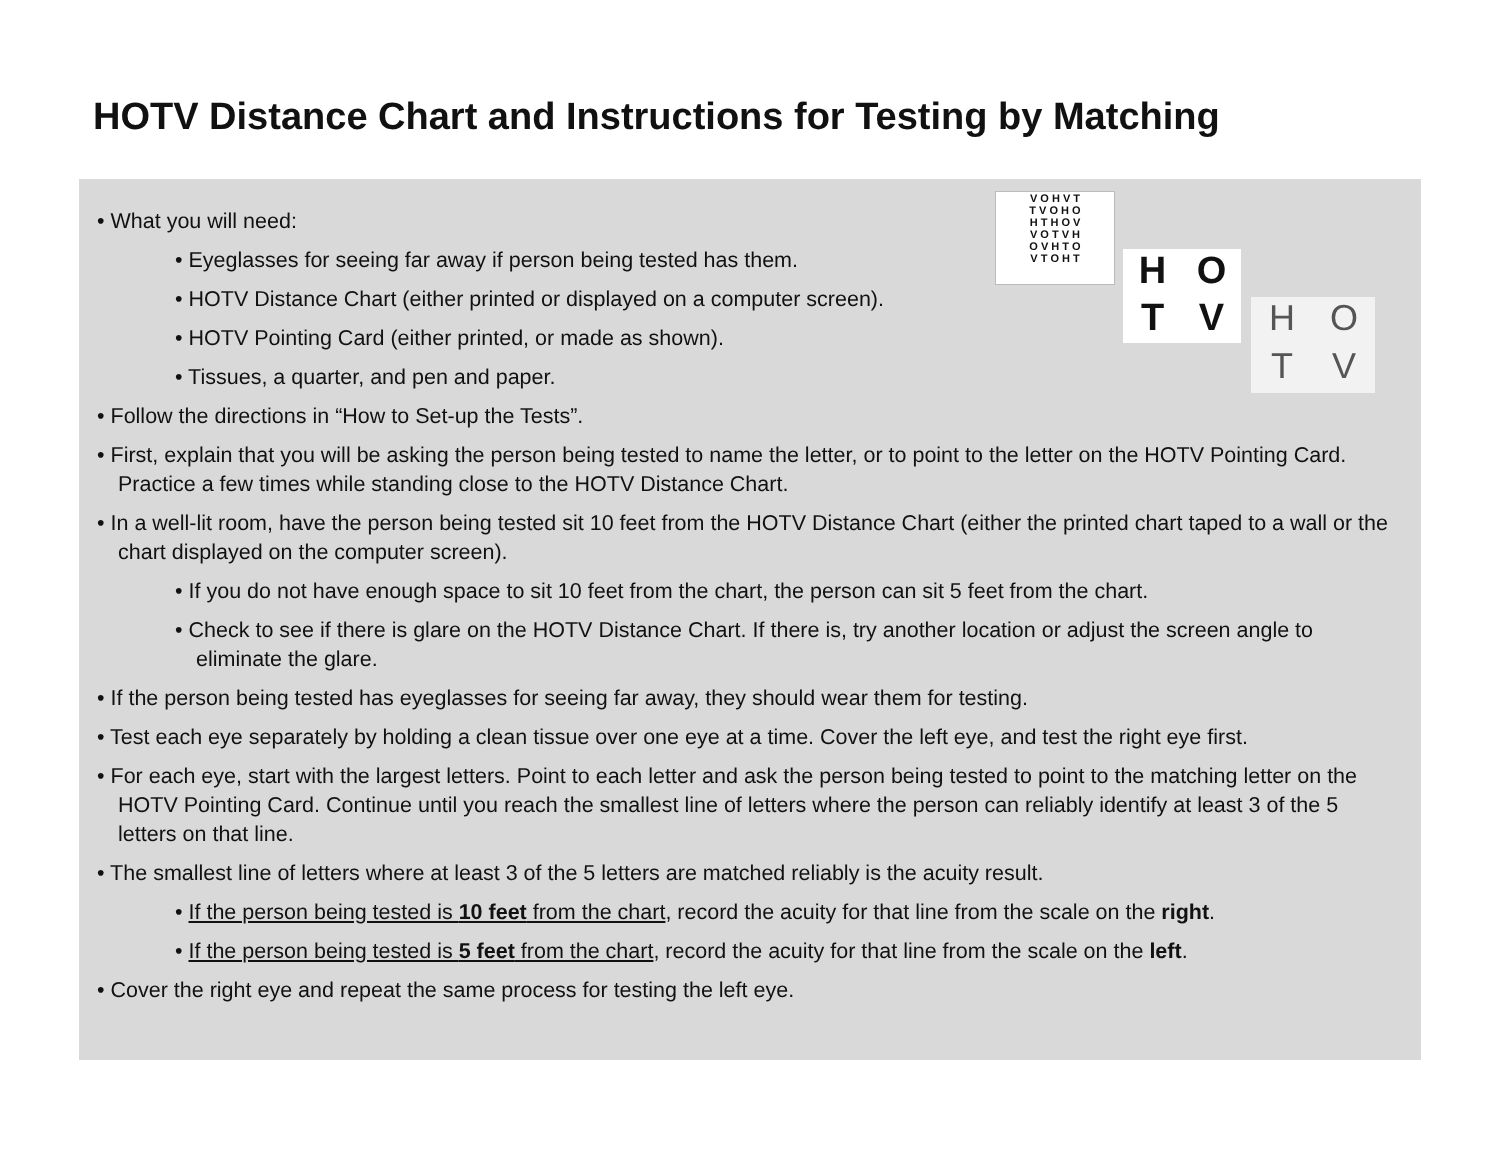HOTV Distance Chart and Instructions for Testing by Matching
V O H V T
T V O H O
H T H O V
V O T V H
O V H T O
V T O H T
HOTV
HOTV
• What you will need:
• Eyeglasses for seeing far away if person being tested has them.
• HOTV Distance Chart (either printed or displayed on a computer screen).
• HOTV Pointing Card (either printed, or made as shown).
• Tissues, a quarter, and pen and paper.
• Follow the directions in “How to Set-up the Tests”.
• First, explain that you will be asking the person being tested to name the letter, or to point to the letter on the HOTV Pointing Card. Practice a few times while standing close to the HOTV Distance Chart.
• In a well-lit room, have the person being tested sit 10 feet from the HOTV Distance Chart (either the printed chart taped to a wall or the chart displayed on the computer screen).
• If you do not have enough space to sit 10 feet from the chart, the person can sit 5 feet from the chart.
• Check to see if there is glare on the HOTV Distance Chart. If there is, try another location or adjust the screen angle to eliminate the glare.
• If the person being tested has eyeglasses for seeing far away, they should wear them for testing.
• Test each eye separately by holding a clean tissue over one eye at a time. Cover the left eye, and test the right eye first.
• For each eye, start with the largest letters. Point to each letter and ask the person being tested to point to the matching letter on the HOTV Pointing Card. Continue until you reach the smallest line of letters where the person can reliably identify at least 3 of the 5 letters on that line.
• The smallest line of letters where at least 3 of the 5 letters are matched reliably is the acuity result.
• If the person being tested is 10 feet from the chart, record the acuity for that line from the scale on the right.
• If the person being tested is 5 feet from the chart, record the acuity for that line from the scale on the left.
• Cover the right eye and repeat the same process for testing the left eye.